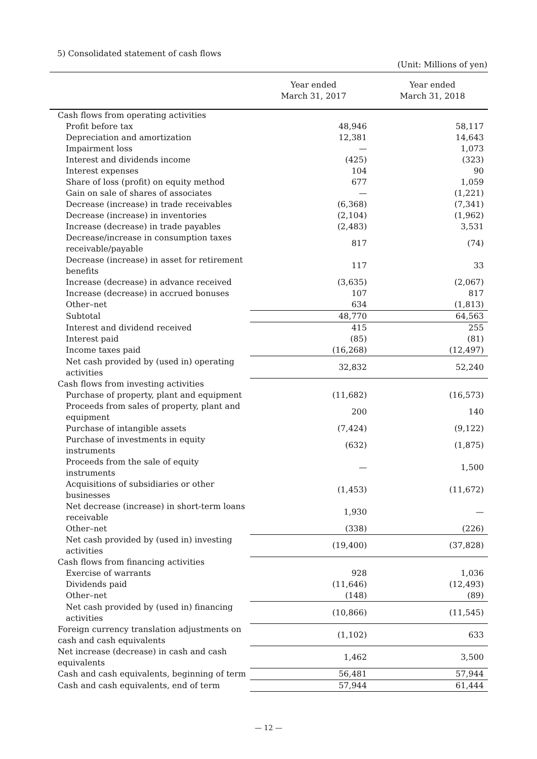5) Consolidated statement of cash flows
(Unit: Millions of yen)
| | Year ended March 31, 2017 | Year ended March 31, 2018 |
| --- | --- | --- |
| Cash flows from operating activities | | |
| Profit before tax | 48,946 | 58,117 |
| Depreciation and amortization | 12,381 | 14,643 |
| Impairment loss | — | 1,073 |
| Interest and dividends income | (425) | (323) |
| Interest expenses | 104 | 90 |
| Share of loss (profit) on equity method | 677 | 1,059 |
| Gain on sale of shares of associates | — | (1,221) |
| Decrease (increase) in trade receivables | (6,368) | (7,341) |
| Decrease (increase) in inventories | (2,104) | (1,962) |
| Increase (decrease) in trade payables | (2,483) | 3,531 |
| Decrease/increase in consumption taxes receivable/payable | 817 | (74) |
| Decrease (increase) in asset for retirement benefits | 117 | 33 |
| Increase (decrease) in advance received | (3,635) | (2,067) |
| Increase (decrease) in accrued bonuses | 107 | 817 |
| Other–net | 634 | (1,813) |
| Subtotal | 48,770 | 64,563 |
| Interest and dividend received | 415 | 255 |
| Interest paid | (85) | (81) |
| Income taxes paid | (16,268) | (12,497) |
| Net cash provided by (used in) operating activities | 32,832 | 52,240 |
| Cash flows from investing activities | | |
| Purchase of property, plant and equipment | (11,682) | (16,573) |
| Proceeds from sales of property, plant and equipment | 200 | 140 |
| Purchase of intangible assets | (7,424) | (9,122) |
| Purchase of investments in equity instruments | (632) | (1,875) |
| Proceeds from the sale of equity instruments | — | 1,500 |
| Acquisitions of subsidiaries or other businesses | (1,453) | (11,672) |
| Net decrease (increase) in short-term loans receivable | 1,930 | — |
| Other–net | (338) | (226) |
| Net cash provided by (used in) investing activities | (19,400) | (37,828) |
| Cash flows from financing activities | | |
| Exercise of warrants | 928 | 1,036 |
| Dividends paid | (11,646) | (12,493) |
| Other–net | (148) | (89) |
| Net cash provided by (used in) financing activities | (10,866) | (11,545) |
| Foreign currency translation adjustments on cash and cash equivalents | (1,102) | 633 |
| Net increase (decrease) in cash and cash equivalents | 1,462 | 3,500 |
| Cash and cash equivalents, beginning of term | 56,481 | 57,944 |
| Cash and cash equivalents, end of term | 57,944 | 61,444 |
— 12 —